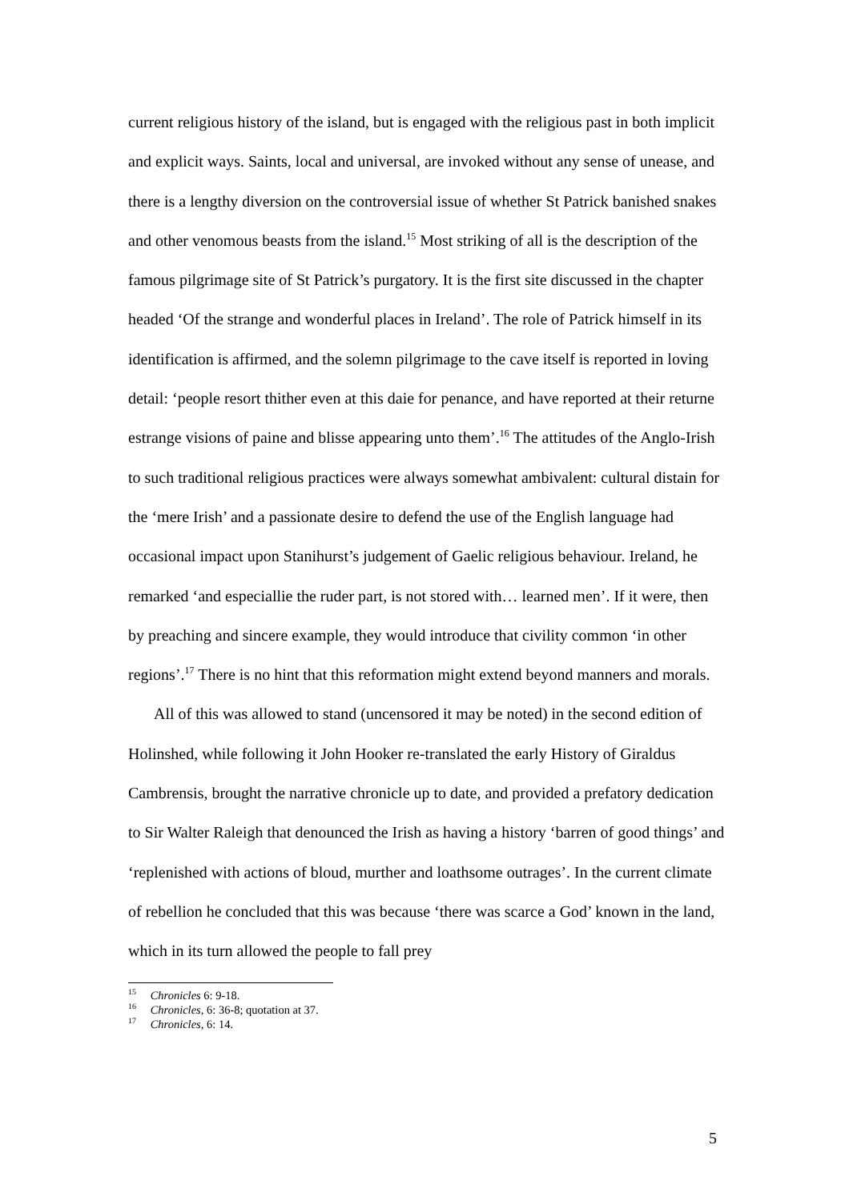current religious history of the island, but is engaged with the religious past in both implicit and explicit ways. Saints, local and universal, are invoked without any sense of unease, and there is a lengthy diversion on the controversial issue of whether St Patrick banished snakes and other venomous beasts from the island.<sup>15</sup> Most striking of all is the description of the famous pilgrimage site of St Patrick’s purgatory. It is the first site discussed in the chapter headed ‘Of the strange and wonderful places in Ireland’. The role of Patrick himself in its identification is affirmed, and the solemn pilgrimage to the cave itself is reported in loving detail: ‘people resort thither even at this daie for penance, and have reported at their returne estrange visions of paine and blisse appearing unto them’.<sup>16</sup> The attitudes of the Anglo-Irish to such traditional religious practices were always somewhat ambivalent: cultural distain for the ‘mere Irish’ and a passionate desire to defend the use of the English language had occasional impact upon Stanihurst’s judgement of Gaelic religious behaviour. Ireland, he remarked ‘and especiallie the ruder part, is not stored with… learned men’. If it were, then by preaching and sincere example, they would introduce that civility common ‘in other regions’.<sup>17</sup> There is no hint that this reformation might extend beyond manners and morals.
All of this was allowed to stand (uncensored it may be noted) in the second edition of Holinshed, while following it John Hooker re-translated the early History of Giraldus Cambrensis, brought the narrative chronicle up to date, and provided a prefatory dedication to Sir Walter Raleigh that denounced the Irish as having a history ‘barren of good things’ and ‘replenished with actions of bloud, murther and loathsome outrages’. In the current climate of rebellion he concluded that this was because ‘there was scarce a God’ known in the land, which in its turn allowed the people to fall prey
<sup>15</sup> Chronicles 6: 9-18.
<sup>16</sup> Chronicles, 6: 36-8; quotation at 37.
<sup>17</sup> Chronicles, 6: 14.
5